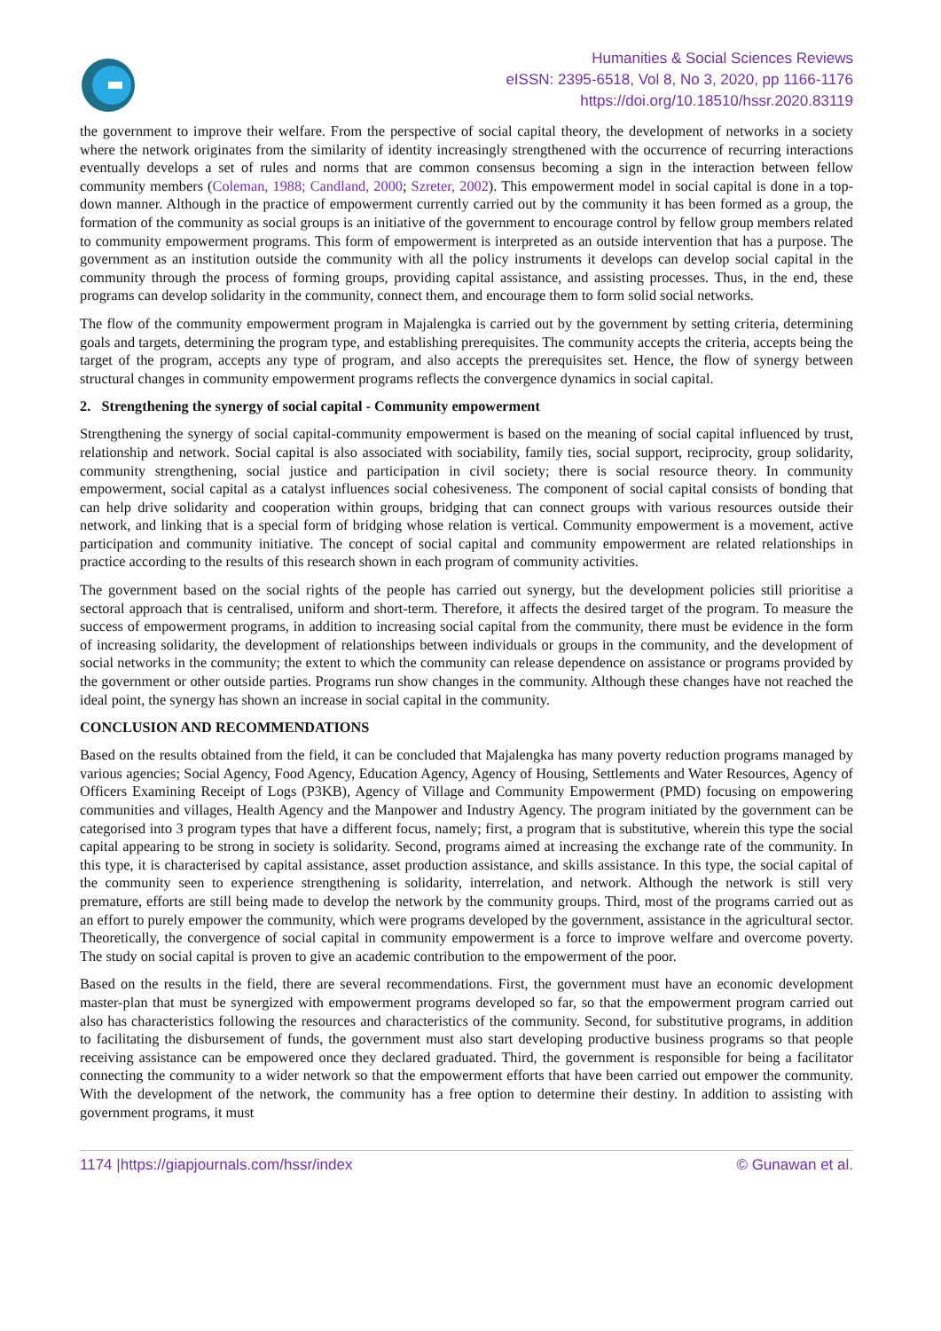Humanities & Social Sciences Reviews
eISSN: 2395-6518, Vol 8, No 3, 2020, pp 1166-1176
https://doi.org/10.18510/hssr.2020.83119
the government to improve their welfare. From the perspective of social capital theory, the development of networks in a society where the network originates from the similarity of identity increasingly strengthened with the occurrence of recurring interactions eventually develops a set of rules and norms that are common consensus becoming a sign in the interaction between fellow community members (Coleman, 1988; Candland, 2000; Szreter, 2002). This empowerment model in social capital is done in a top-down manner. Although in the practice of empowerment currently carried out by the community it has been formed as a group, the formation of the community as social groups is an initiative of the government to encourage control by fellow group members related to community empowerment programs. This form of empowerment is interpreted as an outside intervention that has a purpose. The government as an institution outside the community with all the policy instruments it develops can develop social capital in the community through the process of forming groups, providing capital assistance, and assisting processes. Thus, in the end, these programs can develop solidarity in the community, connect them, and encourage them to form solid social networks.
The flow of the community empowerment program in Majalengka is carried out by the government by setting criteria, determining goals and targets, determining the program type, and establishing prerequisites. The community accepts the criteria, accepts being the target of the program, accepts any type of program, and also accepts the prerequisites set. Hence, the flow of synergy between structural changes in community empowerment programs reflects the convergence dynamics in social capital.
2. Strengthening the synergy of social capital - Community empowerment
Strengthening the synergy of social capital-community empowerment is based on the meaning of social capital influenced by trust, relationship and network. Social capital is also associated with sociability, family ties, social support, reciprocity, group solidarity, community strengthening, social justice and participation in civil society; there is social resource theory. In community empowerment, social capital as a catalyst influences social cohesiveness. The component of social capital consists of bonding that can help drive solidarity and cooperation within groups, bridging that can connect groups with various resources outside their network, and linking that is a special form of bridging whose relation is vertical. Community empowerment is a movement, active participation and community initiative. The concept of social capital and community empowerment are related relationships in practice according to the results of this research shown in each program of community activities.
The government based on the social rights of the people has carried out synergy, but the development policies still prioritise a sectoral approach that is centralised, uniform and short-term. Therefore, it affects the desired target of the program. To measure the success of empowerment programs, in addition to increasing social capital from the community, there must be evidence in the form of increasing solidarity, the development of relationships between individuals or groups in the community, and the development of social networks in the community; the extent to which the community can release dependence on assistance or programs provided by the government or other outside parties. Programs run show changes in the community. Although these changes have not reached the ideal point, the synergy has shown an increase in social capital in the community.
CONCLUSION AND RECOMMENDATIONS
Based on the results obtained from the field, it can be concluded that Majalengka has many poverty reduction programs managed by various agencies; Social Agency, Food Agency, Education Agency, Agency of Housing, Settlements and Water Resources, Agency of Officers Examining Receipt of Logs (P3KB), Agency of Village and Community Empowerment (PMD) focusing on empowering communities and villages, Health Agency and the Manpower and Industry Agency. The program initiated by the government can be categorised into 3 program types that have a different focus, namely; first, a program that is substitutive, wherein this type the social capital appearing to be strong in society is solidarity. Second, programs aimed at increasing the exchange rate of the community. In this type, it is characterised by capital assistance, asset production assistance, and skills assistance. In this type, the social capital of the community seen to experience strengthening is solidarity, interrelation, and network. Although the network is still very premature, efforts are still being made to develop the network by the community groups. Third, most of the programs carried out as an effort to purely empower the community, which were programs developed by the government, assistance in the agricultural sector. Theoretically, the convergence of social capital in community empowerment is a force to improve welfare and overcome poverty. The study on social capital is proven to give an academic contribution to the empowerment of the poor.
Based on the results in the field, there are several recommendations. First, the government must have an economic development master-plan that must be synergized with empowerment programs developed so far, so that the empowerment program carried out also has characteristics following the resources and characteristics of the community. Second, for substitutive programs, in addition to facilitating the disbursement of funds, the government must also start developing productive business programs so that people receiving assistance can be empowered once they declared graduated. Third, the government is responsible for being a facilitator connecting the community to a wider network so that the empowerment efforts that have been carried out empower the community. With the development of the network, the community has a free option to determine their destiny. In addition to assisting with government programs, it must
1174 |https://giapjournals.com/hssr/index © Gunawan et al.